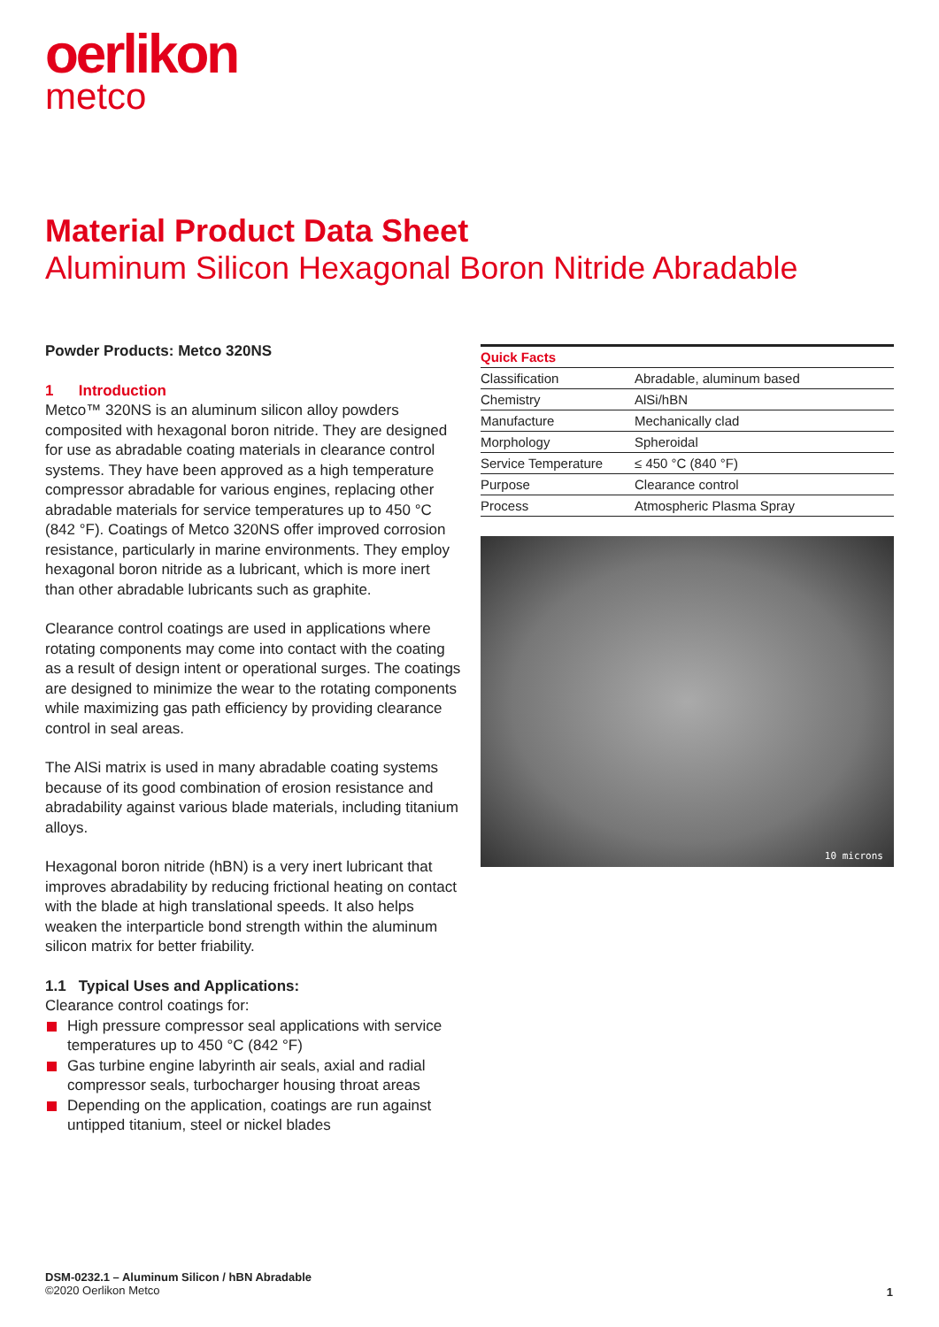oerlikon
metco
Material Product Data Sheet
Aluminum Silicon Hexagonal Boron Nitride Abradable
Powder Products: Metco 320NS
1 Introduction
Metco™ 320NS is an aluminum silicon alloy powders composited with hexagonal boron nitride. They are designed for use as abradable coating materials in clearance control systems. They have been approved as a high temperature compressor abradable for various engines, replacing other abradable materials for service temperatures up to 450 °C (842 °F). Coatings of Metco 320NS offer improved corrosion resistance, particularly in marine environments. They employ hexagonal boron nitride as a lubricant, which is more inert than other abradable lubricants such as graphite.
Clearance control coatings are used in applications where rotating components may come into contact with the coating as a result of design intent or operational surges. The coatings are designed to minimize the wear to the rotating components while maximizing gas path efficiency by providing clearance control in seal areas.
The AlSi matrix is used in many abradable coating systems because of its good combination of erosion resistance and abradability against various blade materials, including titanium alloys.
Hexagonal boron nitride (hBN) is a very inert lubricant that improves abradability by reducing frictional heating on contact with the blade at high translational speeds. It also helps weaken the interparticle bond strength within the aluminum silicon matrix for better friability.
1.1 Typical Uses and Applications:
Clearance control coatings for:
High pressure compressor seal applications with service temperatures up to 450 °C (842 °F)
Gas turbine engine labyrinth air seals, axial and radial compressor seals, turbocharger housing throat areas
Depending on the application, coatings are run against untipped titanium, steel or nickel blades
| Quick Facts | |
| --- | --- |
| Classification | Abradable, aluminum based |
| Chemistry | AlSi/hBN |
| Manufacture | Mechanically clad |
| Morphology | Spheroidal |
| Service Temperature | ≤ 450 °C (840 °F) |
| Purpose | Clearance control |
| Process | Atmospheric Plasma Spray |
10 microns
DSM-0232.1 – Aluminum Silicon / hBN Abradable
©2020 Oerlikon Metco
1